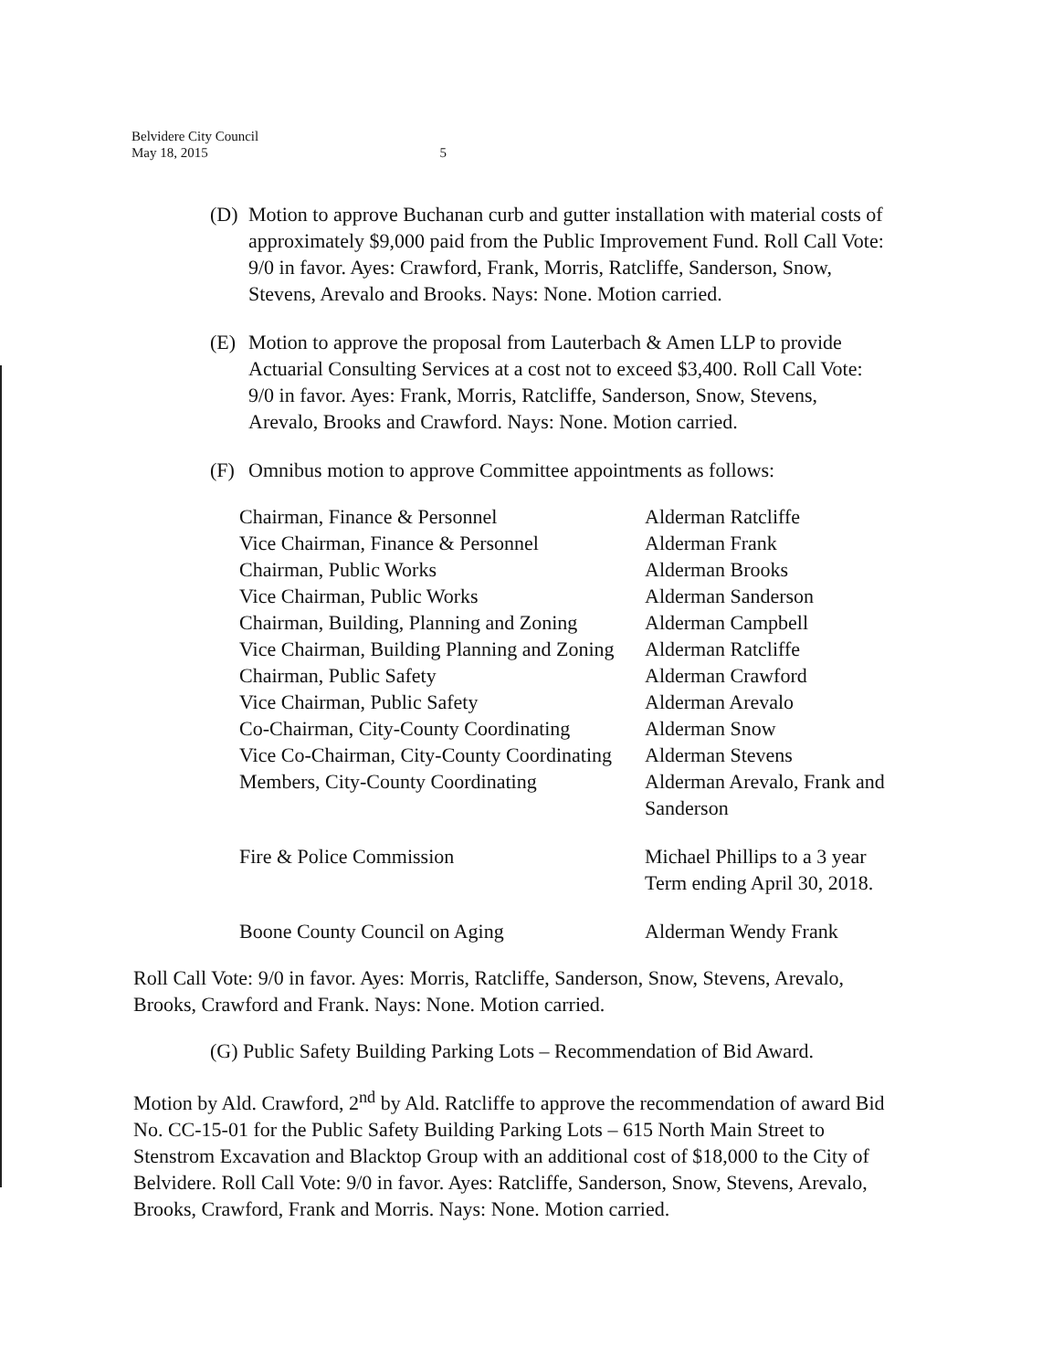Belvidere City Council
May 18, 2015 5
(D) Motion to approve Buchanan curb and gutter installation with material costs of approximately $9,000 paid from the Public Improvement Fund. Roll Call Vote: 9/0 in favor. Ayes: Crawford, Frank, Morris, Ratcliffe, Sanderson, Snow, Stevens, Arevalo and Brooks. Nays: None. Motion carried.
(E) Motion to approve the proposal from Lauterbach & Amen LLP to provide Actuarial Consulting Services at a cost not to exceed $3,400. Roll Call Vote: 9/0 in favor. Ayes: Frank, Morris, Ratcliffe, Sanderson, Snow, Stevens, Arevalo, Brooks and Crawford. Nays: None. Motion carried.
(F) Omnibus motion to approve Committee appointments as follows:
| Chairman, Finance & Personnel | Alderman Ratcliffe |
| Vice Chairman, Finance & Personnel | Alderman Frank |
| Chairman, Public Works | Alderman Brooks |
| Vice Chairman, Public Works | Alderman Sanderson |
| Chairman, Building, Planning and Zoning | Alderman Campbell |
| Vice Chairman, Building Planning and Zoning | Alderman Ratcliffe |
| Chairman, Public Safety | Alderman Crawford |
| Vice Chairman, Public Safety | Alderman Arevalo |
| Co-Chairman, City-County Coordinating | Alderman Snow |
| Vice Co-Chairman, City-County Coordinating | Alderman Stevens |
| Members, City-County Coordinating | Alderman Arevalo, Frank and Sanderson |
| Fire & Police Commission | Michael Phillips to a 3 year Term ending April 30, 2018. |
| Boone County Council on Aging | Alderman Wendy Frank |
Roll Call Vote: 9/0 in favor. Ayes: Morris, Ratcliffe, Sanderson, Snow, Stevens, Arevalo, Brooks, Crawford and Frank. Nays: None. Motion carried.
(G) Public Safety Building Parking Lots – Recommendation of Bid Award.
Motion by Ald. Crawford, 2<sup>nd</sup> by Ald. Ratcliffe to approve the recommendation of award Bid No. CC-15-01 for the Public Safety Building Parking Lots – 615 North Main Street to Stenstrom Excavation and Blacktop Group with an additional cost of $18,000 to the City of Belvidere. Roll Call Vote: 9/0 in favor. Ayes: Ratcliffe, Sanderson, Snow, Stevens, Arevalo, Brooks, Crawford, Frank and Morris. Nays: None. Motion carried.